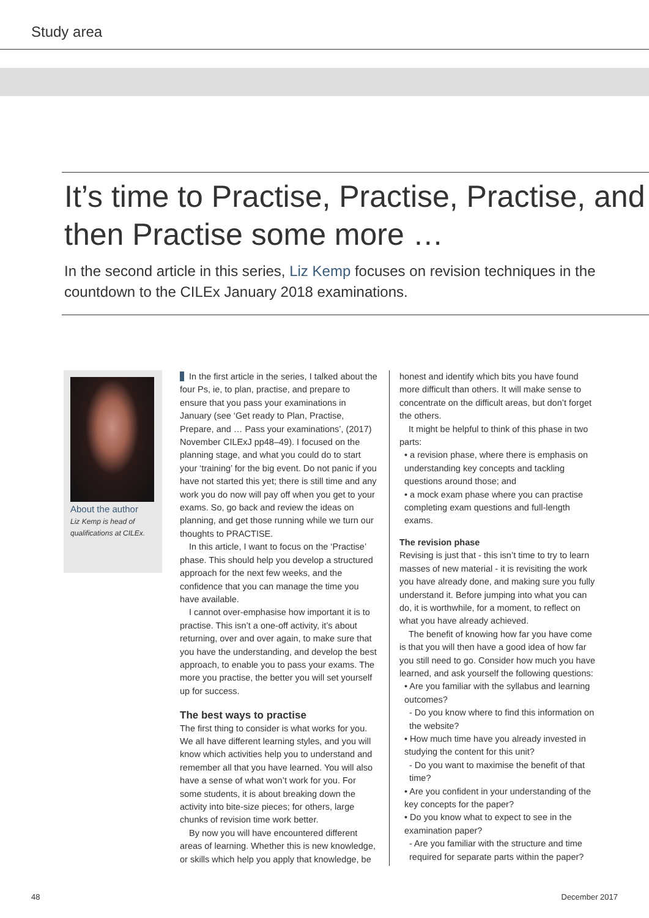Study area
It’s time to Practise, Practise, Practise, and then Practise some more …
In the second article in this series, Liz Kemp focuses on revision techniques in the countdown to the CILEx January 2018 examinations.
About the author
Liz Kemp is head of qualifications at CILEx.
In the first article in the series, I talked about the four Ps, ie, to plan, practise, and prepare to ensure that you pass your examinations in January (see ‘Get ready to Plan, Practise, Prepare, and … Pass your examinations’, (2017) November CILExJ pp48–49). I focused on the planning stage, and what you could do to start your ‘training’ for the big event. Do not panic if you have not started this yet; there is still time and any work you do now will pay off when you get to your exams. So, go back and review the ideas on planning, and get those running while we turn our thoughts to PRACTISE.
In this article, I want to focus on the ‘Practise’ phase. This should help you develop a structured approach for the next few weeks, and the confidence that you can manage the time you have available.
I cannot over-emphasise how important it is to practise. This isn’t a one-off activity, it’s about returning, over and over again, to make sure that you have the understanding, and develop the best approach, to enable you to pass your exams. The more you practise, the better you will set yourself up for success.
The best ways to practise
The first thing to consider is what works for you. We all have different learning styles, and you will know which activities help you to understand and remember all that you have learned. You will also have a sense of what won’t work for you. For some students, it is about breaking down the activity into bite-size pieces; for others, large chunks of revision time work better.
By now you will have encountered different areas of learning. Whether this is new knowledge, or skills which help you apply that knowledge, be
honest and identify which bits you have found more difficult than others. It will make sense to concentrate on the difficult areas, but don’t forget the others.
It might be helpful to think of this phase in two parts:
• a revision phase, where there is emphasis on understanding key concepts and tackling questions around those; and
• a mock exam phase where you can practise completing exam questions and full-length exams.
The revision phase
Revising is just that - this isn’t time to try to learn masses of new material - it is revisiting the work you have already done, and making sure you fully understand it. Before jumping into what you can do, it is worthwhile, for a moment, to reflect on what you have already achieved.
The benefit of knowing how far you have come is that you will then have a good idea of how far you still need to go. Consider how much you have learned, and ask yourself the following questions:
• Are you familiar with the syllabus and learning outcomes?
- Do you know where to find this information on the website?
• How much time have you already invested in studying the content for this unit?
- Do you want to maximise the benefit of that time?
• Are you confident in your understanding of the key concepts for the paper?
• Do you know what to expect to see in the examination paper?
- Are you familiar with the structure and time required for separate parts within the paper?
48 December 2017